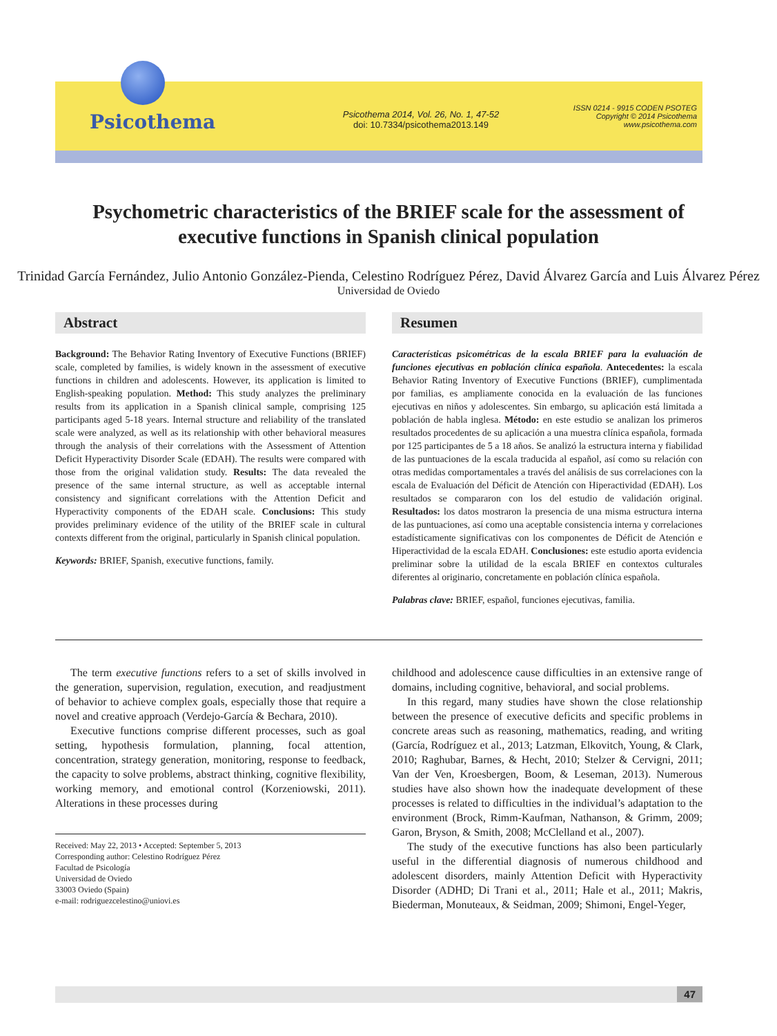Psicothema
Psicothema 2014, Vol. 26, No. 1, 47-52
doi: 10.7334/psicothema2013.149
ISSN 0214 - 9915 CODEN PSOTEG
Copyright © 2014 Psicothema
www.psicothema.com
Psychometric characteristics of the BRIEF scale for the assessment of executive functions in Spanish clinical population
Trinidad García Fernández, Julio Antonio González-Pienda, Celestino Rodríguez Pérez, David Álvarez García and Luis Álvarez Pérez
Universidad de Oviedo
Abstract
Background: The Behavior Rating Inventory of Executive Functions (BRIEF) scale, completed by families, is widely known in the assessment of executive functions in children and adolescents. However, its application is limited to English-speaking population. Method: This study analyzes the preliminary results from its application in a Spanish clinical sample, comprising 125 participants aged 5-18 years. Internal structure and reliability of the translated scale were analyzed, as well as its relationship with other behavioral measures through the analysis of their correlations with the Assessment of Attention Deficit Hyperactivity Disorder Scale (EDAH). The results were compared with those from the original validation study. Results: The data revealed the presence of the same internal structure, as well as acceptable internal consistency and significant correlations with the Attention Deficit and Hyperactivity components of the EDAH scale. Conclusions: This study provides preliminary evidence of the utility of the BRIEF scale in cultural contexts different from the original, particularly in Spanish clinical population.
Keywords: BRIEF, Spanish, executive functions, family.
Resumen
Características psicométricas de la escala BRIEF para la evaluación de funciones ejecutivas en población clínica española. Antecedentes: la escala Behavior Rating Inventory of Executive Functions (BRIEF), cumplimentada por familias, es ampliamente conocida en la evaluación de las funciones ejecutivas en niños y adolescentes. Sin embargo, su aplicación está limitada a población de habla inglesa. Método: en este estudio se analizan los primeros resultados procedentes de su aplicación a una muestra clínica española, formada por 125 participantes de 5 a 18 años. Se analizó la estructura interna y fiabilidad de las puntuaciones de la escala traducida al español, así como su relación con otras medidas comportamentales a través del análisis de sus correlaciones con la escala de Evaluación del Déficit de Atención con Hiperactividad (EDAH). Los resultados se compararon con los del estudio de validación original. Resultados: los datos mostraron la presencia de una misma estructura interna de las puntuaciones, así como una aceptable consistencia interna y correlaciones estadísticamente significativas con los componentes de Déficit de Atención e Hiperactividad de la escala EDAH. Conclusiones: este estudio aporta evidencia preliminar sobre la utilidad de la escala BRIEF en contextos culturales diferentes al originario, concretamente en población clínica española.
Palabras clave: BRIEF, español, funciones ejecutivas, familia.
The term executive functions refers to a set of skills involved in the generation, supervision, regulation, execution, and readjustment of behavior to achieve complex goals, especially those that require a novel and creative approach (Verdejo-García & Bechara, 2010).
Executive functions comprise different processes, such as goal setting, hypothesis formulation, planning, focal attention, concentration, strategy generation, monitoring, response to feedback, the capacity to solve problems, abstract thinking, cognitive flexibility, working memory, and emotional control (Korzeniowski, 2011). Alterations in these processes during
Received: May 22, 2013 • Accepted: September 5, 2013
Corresponding author: Celestino Rodríguez Pérez
Facultad de Psicología
Universidad de Oviedo
33003 Oviedo (Spain)
e-mail: rodriguezcelestino@uniovi.es
childhood and adolescence cause difficulties in an extensive range of domains, including cognitive, behavioral, and social problems.
In this regard, many studies have shown the close relationship between the presence of executive deficits and specific problems in concrete areas such as reasoning, mathematics, reading, and writing (García, Rodríguez et al., 2013; Latzman, Elkovitch, Young, & Clark, 2010; Raghubar, Barnes, & Hecht, 2010; Stelzer & Cervigni, 2011; Van der Ven, Kroesbergen, Boom, & Leseman, 2013). Numerous studies have also shown how the inadequate development of these processes is related to difficulties in the individual’s adaptation to the environment (Brock, Rimm-Kaufman, Nathanson, & Grimm, 2009; Garon, Bryson, & Smith, 2008; McClelland et al., 2007).
The study of the executive functions has also been particularly useful in the differential diagnosis of numerous childhood and adolescent disorders, mainly Attention Deficit with Hyperactivity Disorder (ADHD; Di Trani et al., 2011; Hale et al., 2011; Makris, Biederman, Monuteaux, & Seidman, 2009; Shimoni, Engel-Yeger,
47